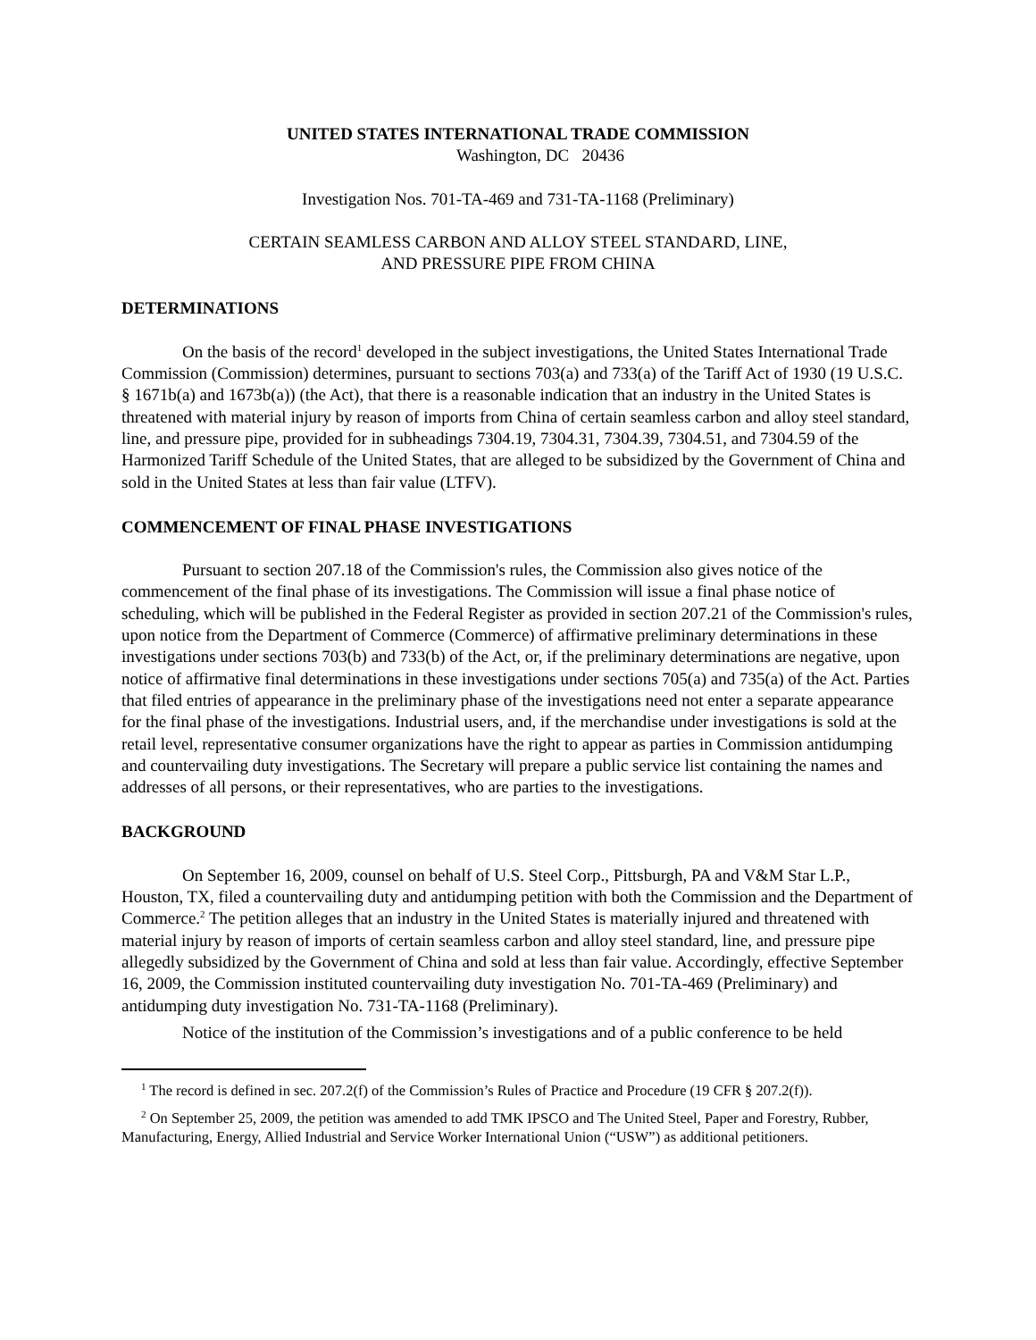UNITED STATES INTERNATIONAL TRADE COMMISSION
Washington, DC 20436
Investigation Nos. 701-TA-469 and 731-TA-1168 (Preliminary)
CERTAIN SEAMLESS CARBON AND ALLOY STEEL STANDARD, LINE,
AND PRESSURE PIPE FROM CHINA
DETERMINATIONS
On the basis of the record<sup>1</sup> developed in the subject investigations, the United States International Trade Commission (Commission) determines, pursuant to sections 703(a) and 733(a) of the Tariff Act of 1930 (19 U.S.C. § 1671b(a) and 1673b(a)) (the Act), that there is a reasonable indication that an industry in the United States is threatened with material injury by reason of imports from China of certain seamless carbon and alloy steel standard, line, and pressure pipe, provided for in subheadings 7304.19, 7304.31, 7304.39, 7304.51, and 7304.59 of the Harmonized Tariff Schedule of the United States, that are alleged to be subsidized by the Government of China and sold in the United States at less than fair value (LTFV).
COMMENCEMENT OF FINAL PHASE INVESTIGATIONS
Pursuant to section 207.18 of the Commission's rules, the Commission also gives notice of the commencement of the final phase of its investigations. The Commission will issue a final phase notice of scheduling, which will be published in the Federal Register as provided in section 207.21 of the Commission's rules, upon notice from the Department of Commerce (Commerce) of affirmative preliminary determinations in these investigations under sections 703(b) and 733(b) of the Act, or, if the preliminary determinations are negative, upon notice of affirmative final determinations in these investigations under sections 705(a) and 735(a) of the Act. Parties that filed entries of appearance in the preliminary phase of the investigations need not enter a separate appearance for the final phase of the investigations. Industrial users, and, if the merchandise under investigations is sold at the retail level, representative consumer organizations have the right to appear as parties in Commission antidumping and countervailing duty investigations. The Secretary will prepare a public service list containing the names and addresses of all persons, or their representatives, who are parties to the investigations.
BACKGROUND
On September 16, 2009, counsel on behalf of U.S. Steel Corp., Pittsburgh, PA and V&M Star L.P., Houston, TX, filed a countervailing duty and antidumping petition with both the Commission and the Department of Commerce.<sup>2</sup> The petition alleges that an industry in the United States is materially injured and threatened with material injury by reason of imports of certain seamless carbon and alloy steel standard, line, and pressure pipe allegedly subsidized by the Government of China and sold at less than fair value. Accordingly, effective September 16, 2009, the Commission instituted countervailing duty investigation No. 701-TA-469 (Preliminary) and antidumping duty investigation No. 731-TA-1168 (Preliminary).
Notice of the institution of the Commission’s investigations and of a public conference to be held
<sup>1</sup> The record is defined in sec. 207.2(f) of the Commission’s Rules of Practice and Procedure (19 CFR § 207.2(f)).
<sup>2</sup> On September 25, 2009, the petition was amended to add TMK IPSCO and The United Steel, Paper and Forestry, Rubber, Manufacturing, Energy, Allied Industrial and Service Worker International Union (“USW”) as additional petitioners.